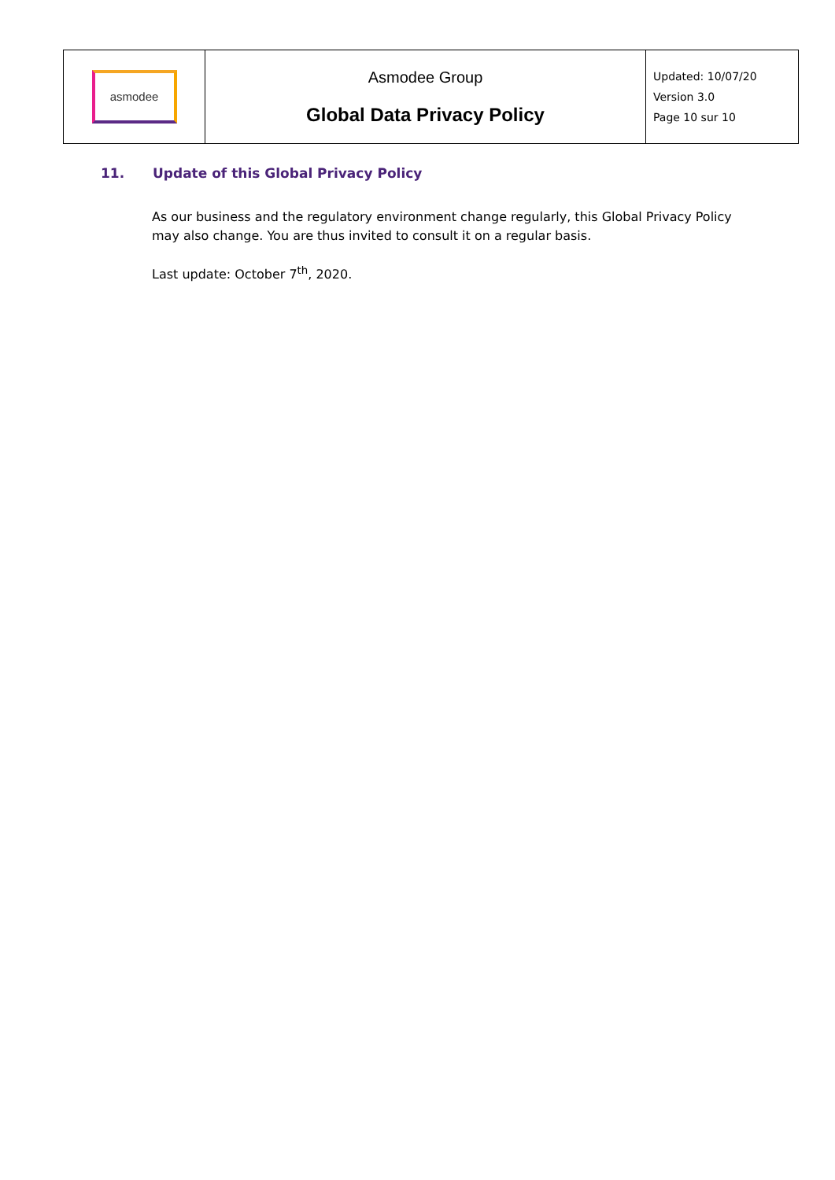| asmodee | Asmodee Group Global Data Privacy Policy | Updated: 10/07/20 Version 3.0 Page 10 sur 10 |
11. Update of this Global Privacy Policy
As our business and the regulatory environment change regularly, this Global Privacy Policy may also change. You are thus invited to consult it on a regular basis.
Last update: October 7<sup>th</sup>, 2020.